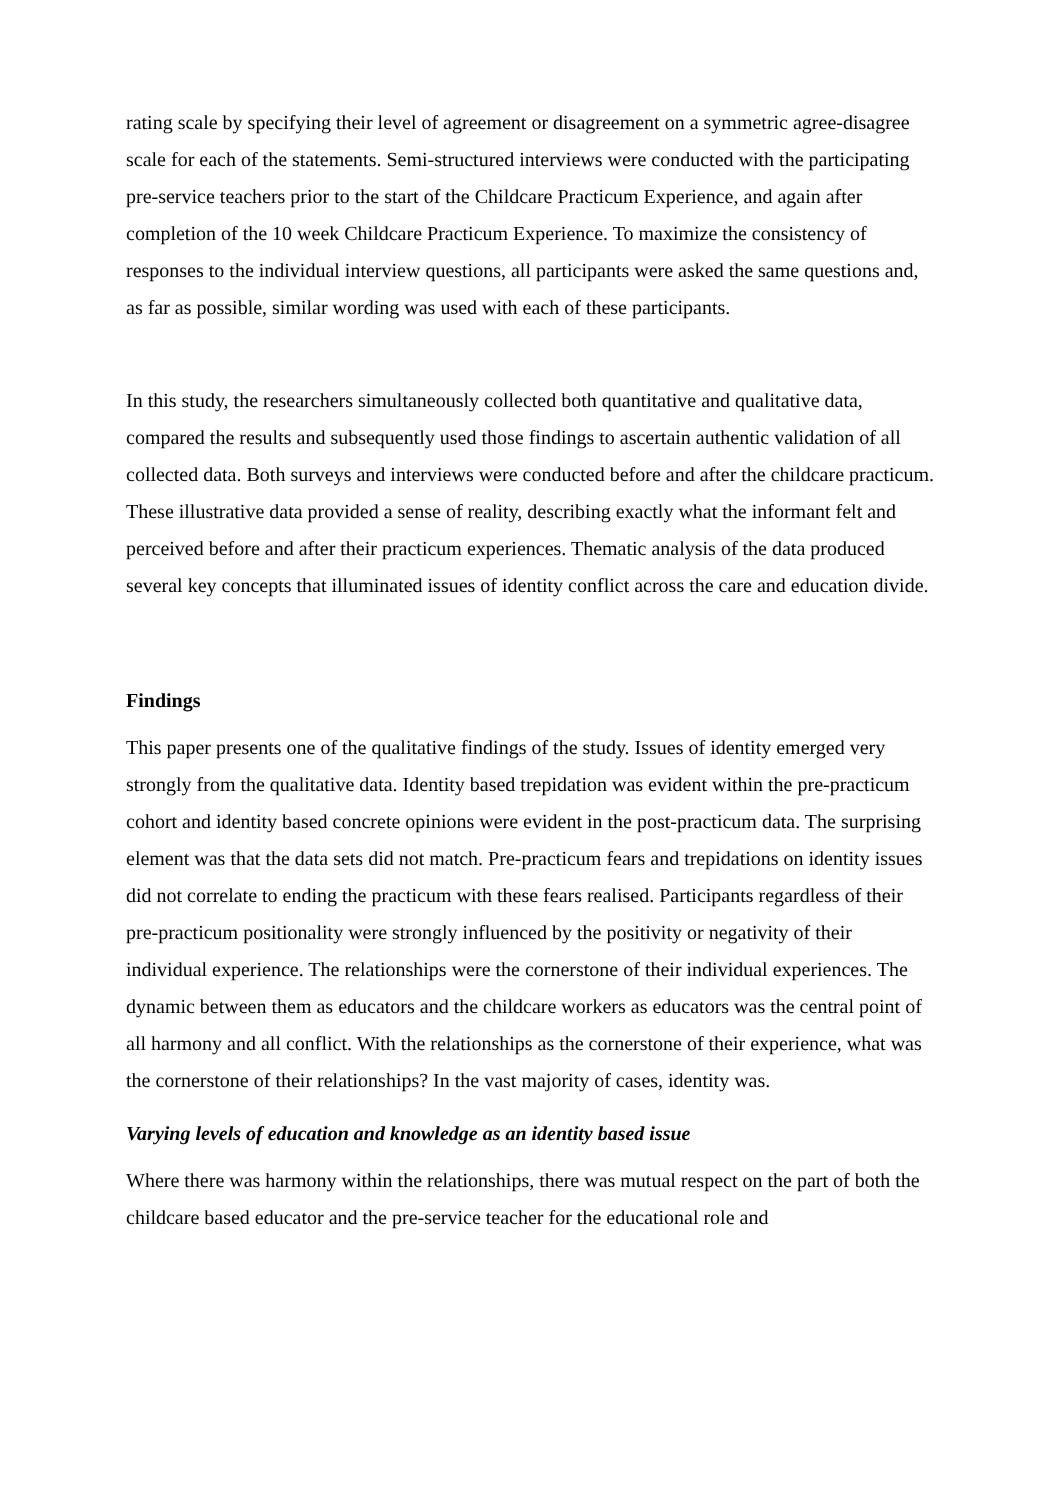rating scale by specifying their level of agreement or disagreement on a symmetric agree-disagree scale for each of the statements. Semi-structured interviews were conducted with the participating pre-service teachers prior to the start of the Childcare Practicum Experience, and again after completion of the 10 week Childcare Practicum Experience. To maximize the consistency of responses to the individual interview questions, all participants were asked the same questions and, as far as possible, similar wording was used with each of these participants.
In this study, the researchers simultaneously collected both quantitative and qualitative data, compared the results and subsequently used those findings to ascertain authentic validation of all collected data. Both surveys and interviews were conducted before and after the childcare practicum. These illustrative data provided a sense of reality, describing exactly what the informant felt and perceived before and after their practicum experiences. Thematic analysis of the data produced several key concepts that illuminated issues of identity conflict across the care and education divide.
Findings
This paper presents one of the qualitative findings of the study. Issues of identity emerged very strongly from the qualitative data. Identity based trepidation was evident within the pre-practicum cohort and identity based concrete opinions were evident in the post-practicum data. The surprising element was that the data sets did not match. Pre-practicum fears and trepidations on identity issues did not correlate to ending the practicum with these fears realised. Participants regardless of their pre-practicum positionality were strongly influenced by the positivity or negativity of their individual experience. The relationships were the cornerstone of their individual experiences. The dynamic between them as educators and the childcare workers as educators was the central point of all harmony and all conflict. With the relationships as the cornerstone of their experience, what was the cornerstone of their relationships? In the vast majority of cases, identity was.
Varying levels of education and knowledge as an identity based issue
Where there was harmony within the relationships, there was mutual respect on the part of both the childcare based educator and the pre-service teacher for the educational role and